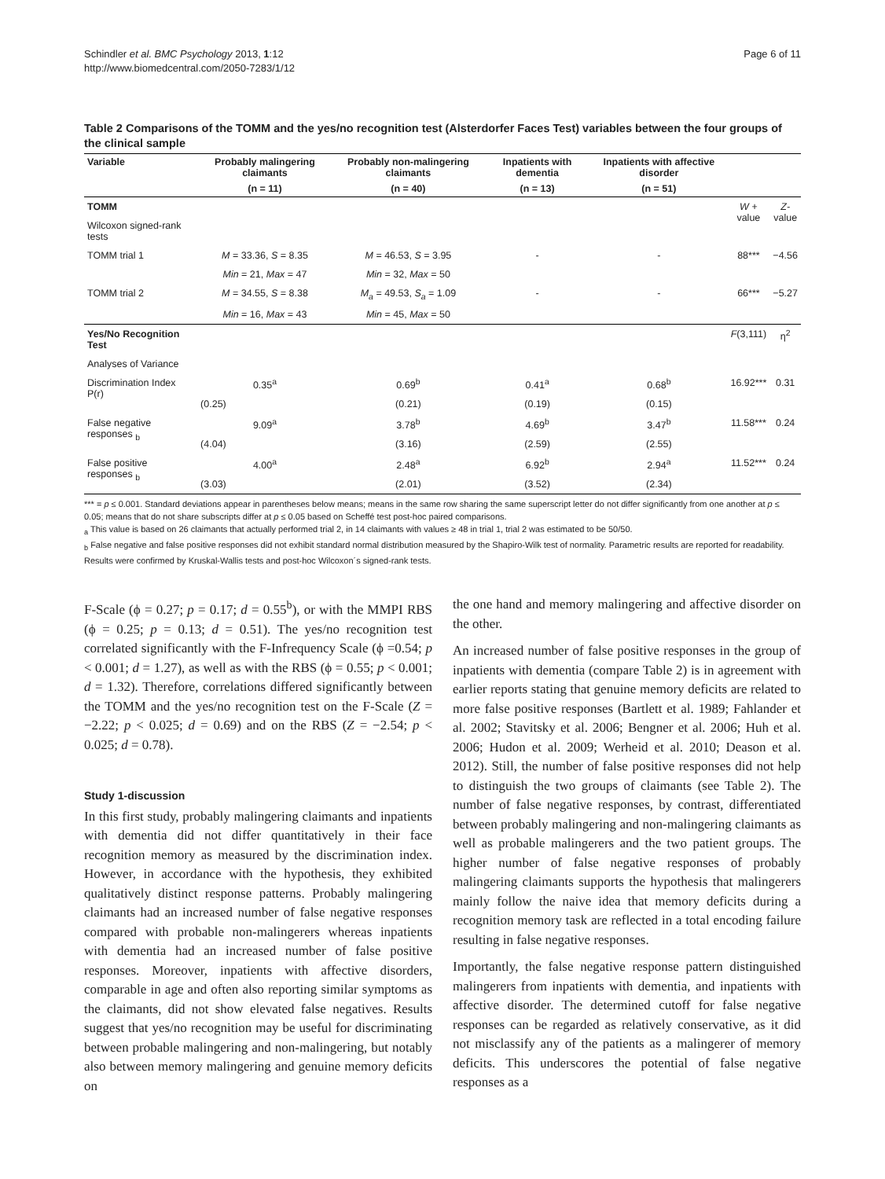Schindler et al. BMC Psychology 2013, 1:12
http://www.biomedcentral.com/2050-7283/1/12
Page 6 of 11
Table 2 Comparisons of the TOMM and the yes/no recognition test (Alsterdorfer Faces Test) variables between the four groups of the clinical sample
| Variable | Probably malingering claimants | Probably non-malingering claimants | Inpatients with dementia | Inpatients with affective disorder | | |
| --- | --- | --- | --- | --- | --- | --- |
| | (n = 11) | (n = 40) | (n = 13) | (n = 51) | | |
| TOMM | | | | | W + value | Z- value |
| Wilcoxon signed-rank tests | | | | | | |
| TOMM trial 1 | M = 33.36, S = 8.35 | M = 46.53, S = 3.95 | - | - | 88*** | −4.56 |
| | Min = 21, Max = 47 | Min = 32, Max = 50 | | | | |
| TOMM trial 2 | M = 34.55, S = 8.38 | M<sub>a</sub> = 49.53, S<sub>a</sub> = 1.09 | - | - | 66*** | −5.27 |
| | Min = 16, Max = 43 | Min = 45, Max = 50 | | | | |
| Yes/No Recognition Test | | | | | F (3,111) | η<sup>2</sup> |
| Analyses of Variance | | | | | | |
| Discrimination Index P(r) | 0.35<sup>a</sup> | 0.69<sup>b</sup> | 0.41<sup>a</sup> | 0.68<sup>b</sup> | 16.92*** | 0.31 |
| | (0.25) | (0.21) | (0.19) | (0.15) | | |
| False negative responses <sub>b</sub> | 9.09<sup>a</sup> | 3.78<sup>b</sup> | 4.69<sup>b</sup> | 3.47<sup>b</sup> | 11.58*** | 0.24 |
| | (4.04) | (3.16) | (2.59) | (2.55) | | |
| False positive responses <sub>b</sub> | 4.00<sup>a</sup> | 2.48<sup>a</sup> | 6.92<sup>b</sup> | 2.94<sup>a</sup> | 11.52*** | 0.24 |
| | (3.03) | (2.01) | (3.52) | (2.34) | | |
*** = p ≤ 0.001. Standard deviations appear in parentheses below means; means in the same row sharing the same superscript letter do not differ significantly from one another at p ≤ 0.05; means that do not share subscripts differ at p ≤ 0.05 based on Scheffé test post-hoc paired comparisons.
<sub>a</sub> This value is based on 26 claimants that actually performed trial 2, in 14 claimants with values ≥ 48 in trial 1, trial 2 was estimated to be 50/50.
<sub>b</sub> False negative and false positive responses did not exhibit standard normal distribution measured by the Shapiro-Wilk test of normality. Parametric results are reported for readability. Results were confirmed by Kruskal-Wallis tests and post-hoc Wilcoxon´s signed-rank tests.
F-Scale (ϕ = 0.27; p = 0.17; d = 0.55<sup>b</sup>), or with the MMPI RBS (ϕ = 0.25; p = 0.13; d = 0.51). The yes/no recognition test correlated significantly with the F-Infrequency Scale (ϕ =0.54; p < 0.001; d = 1.27), as well as with the RBS (ϕ = 0.55; p < 0.001; d = 1.32). Therefore, correlations differed significantly between the TOMM and the yes/no recognition test on the F-Scale (Z = −2.22; p < 0.025; d = 0.69) and on the RBS (Z = −2.54; p < 0.025; d = 0.78).
Study 1-discussion
In this first study, probably malingering claimants and inpatients with dementia did not differ quantitatively in their face recognition memory as measured by the discrimination index. However, in accordance with the hypothesis, they exhibited qualitatively distinct response patterns. Probably malingering claimants had an increased number of false negative responses compared with probable non-malingerers whereas inpatients with dementia had an increased number of false positive responses. Moreover, inpatients with affective disorders, comparable in age and often also reporting similar symptoms as the claimants, did not show elevated false negatives. Results suggest that yes/no recognition may be useful for discriminating between probable malingering and non-malingering, but notably also between memory malingering and genuine memory deficits on
the one hand and memory malingering and affective disorder on the other.
An increased number of false positive responses in the group of inpatients with dementia (compare Table 2) is in agreement with earlier reports stating that genuine memory deficits are related to more false positive responses (Bartlett et al. 1989; Fahlander et al. 2002; Stavitsky et al. 2006; Bengner et al. 2006; Huh et al. 2006; Hudon et al. 2009; Werheid et al. 2010; Deason et al. 2012). Still, the number of false positive responses did not help to distinguish the two groups of claimants (see Table 2). The number of false negative responses, by contrast, differentiated between probably malingering and non-malingering claimants as well as probable malingerers and the two patient groups. The higher number of false negative responses of probably malingering claimants supports the hypothesis that malingerers mainly follow the naive idea that memory deficits during a recognition memory task are reflected in a total encoding failure resulting in false negative responses.
Importantly, the false negative response pattern distinguished malingerers from inpatients with dementia, and inpatients with affective disorder. The determined cutoff for false negative responses can be regarded as relatively conservative, as it did not misclassify any of the patients as a malingerer of memory deficits. This underscores the potential of false negative responses as a